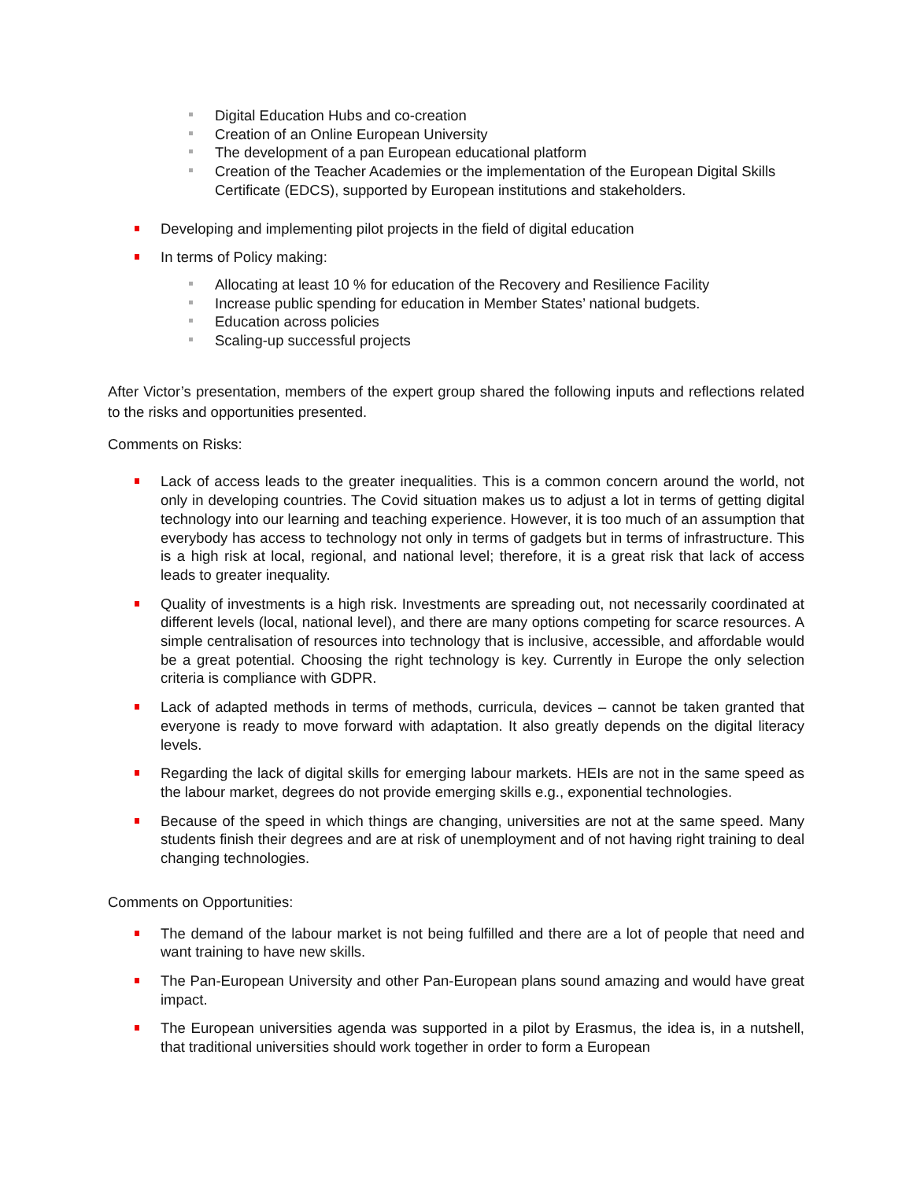Digital Education Hubs and co-creation
Creation of an Online European University
The development of a pan European educational platform
Creation of the Teacher Academies or the implementation of the European Digital Skills Certificate (EDCS), supported by European institutions and stakeholders.
Developing and implementing pilot projects in the field of digital education
In terms of Policy making:
Allocating at least 10 % for education of the Recovery and Resilience Facility
Increase public spending for education in Member States’ national budgets.
Education across policies
Scaling-up successful projects
After Victor’s presentation, members of the expert group shared the following inputs and reflections related to the risks and opportunities presented.
Comments on Risks:
Lack of access leads to the greater inequalities. This is a common concern around the world, not only in developing countries. The Covid situation makes us to adjust a lot in terms of getting digital technology into our learning and teaching experience. However, it is too much of an assumption that everybody has access to technology not only in terms of gadgets but in terms of infrastructure. This is a high risk at local, regional, and national level; therefore, it is a great risk that lack of access leads to greater inequality.
Quality of investments is a high risk. Investments are spreading out, not necessarily coordinated at different levels (local, national level), and there are many options competing for scarce resources. A simple centralisation of resources into technology that is inclusive, accessible, and affordable would be a great potential. Choosing the right technology is key. Currently in Europe the only selection criteria is compliance with GDPR.
Lack of adapted methods in terms of methods, curricula, devices – cannot be taken granted that everyone is ready to move forward with adaptation. It also greatly depends on the digital literacy levels.
Regarding the lack of digital skills for emerging labour markets. HEIs are not in the same speed as the labour market, degrees do not provide emerging skills e.g., exponential technologies.
Because of the speed in which things are changing, universities are not at the same speed. Many students finish their degrees and are at risk of unemployment and of not having right training to deal changing technologies.
Comments on Opportunities:
The demand of the labour market is not being fulfilled and there are a lot of people that need and want training to have new skills.
The Pan-European University and other Pan-European plans sound amazing and would have great impact.
The European universities agenda was supported in a pilot by Erasmus, the idea is, in a nutshell, that traditional universities should work together in order to form a European